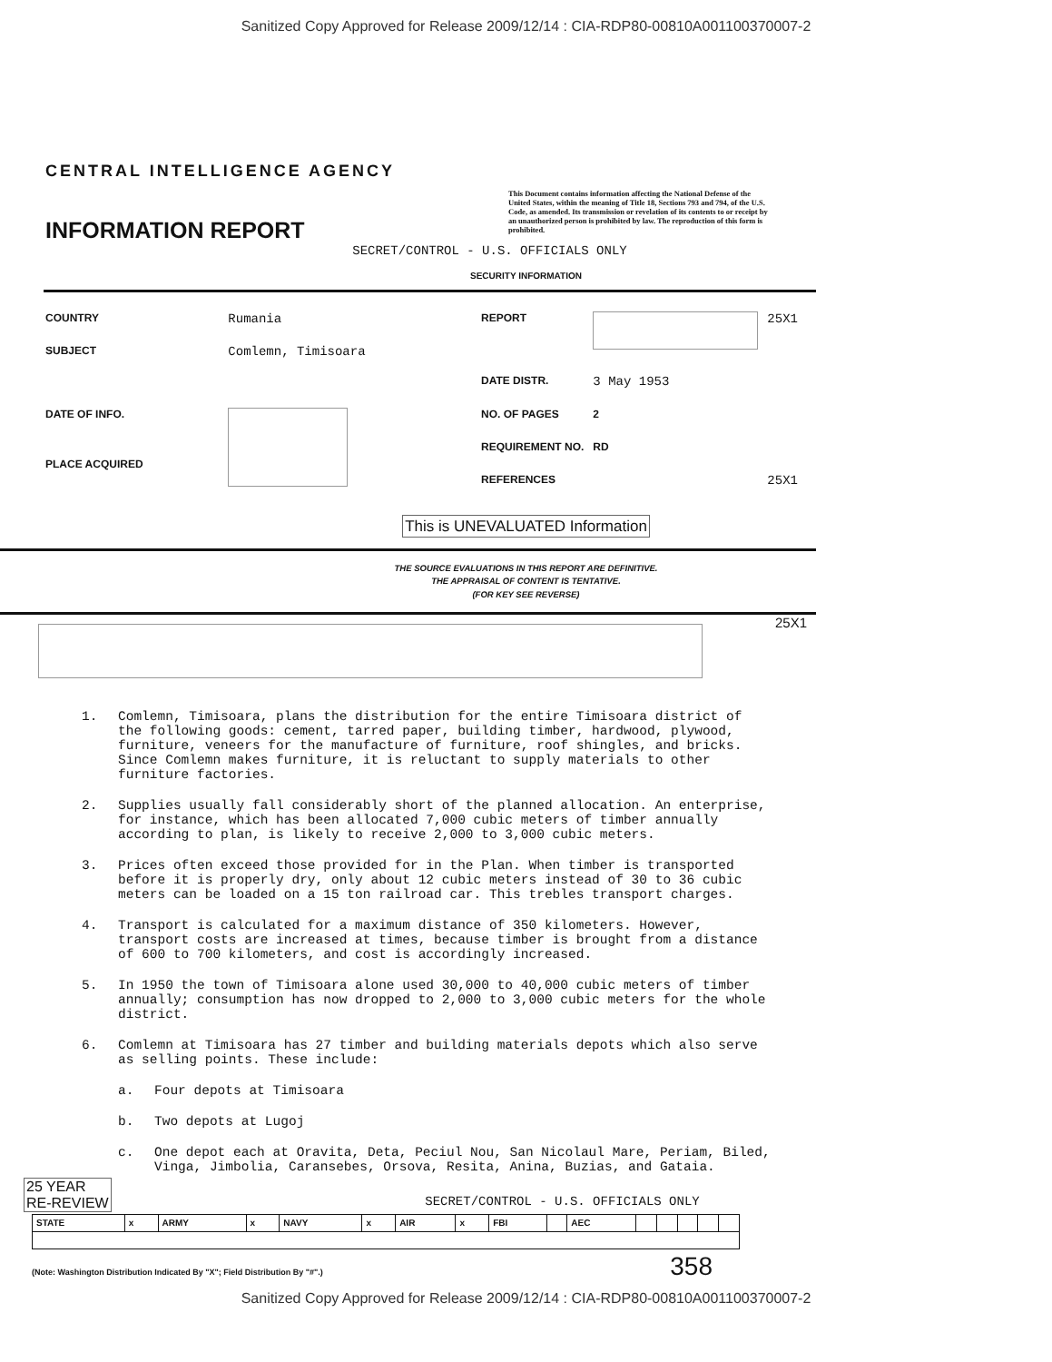Sanitized Copy Approved for Release 2009/12/14 : CIA-RDP80-00810A001100370007-2
CENTRAL INTELLIGENCE AGENCY
INFORMATION REPORT
This Document contains information affecting the National Defense of the United States, within the meaning of Title 18, Sections 793 and 794, of the U.S. Code, as amended. Its transmission or revelation of its contents to or receipt by an unauthorized person is prohibited by law. The reproduction of this form is prohibited.
SECRET/CONTROL - U.S. OFFICIALS ONLY
SECURITY INFORMATION
| COUNTRY | Rumania |
| SUBJECT | Comlemn, Timisoara |
| DATE OF INFO. | |
| PLACE ACQUIRED | |
| REPORT | | 25X1 |
| DATE DISTR. | 3 May 1953 | |
| NO. OF PAGES | 2 | |
| REQUIREMENT NO. | RD | |
| REFERENCES | | 25X1 |
This is UNEVALUATED Information
THE SOURCE EVALUATIONS IN THIS REPORT ARE DEFINITIVE.
THE APPRAISAL OF CONTENT IS TENTATIVE.
(FOR KEY SEE REVERSE)
25X1
1. Comlemn, Timisoara, plans the distribution for the entire Timisoara district of the following goods: cement, tarred paper, building timber, hardwood, plywood, furniture, veneers for the manufacture of furniture, roof shingles, and bricks. Since Comlemn makes furniture, it is reluctant to supply materials to other furniture factories.
2. Supplies usually fall considerably short of the planned allocation. An enterprise, for instance, which has been allocated 7,000 cubic meters of timber annually according to plan, is likely to receive 2,000 to 3,000 cubic meters.
3. Prices often exceed those provided for in the Plan. When timber is transported before it is properly dry, only about 12 cubic meters instead of 30 to 36 cubic meters can be loaded on a 15 ton railroad car. This trebles transport charges.
4. Transport is calculated for a maximum distance of 350 kilometers. However, transport costs are increased at times, because timber is brought from a distance of 600 to 700 kilometers, and cost is accordingly increased.
5. In 1950 the town of Timisoara alone used 30,000 to 40,000 cubic meters of timber annually; consumption has now dropped to 2,000 to 3,000 cubic meters for the whole district.
6. Comlemn at Timisoara has 27 timber and building materials depots which also serve as selling points. These include:
a. Four depots at Timisoara
b. Two depots at Lugoj
c. One depot each at Oravita, Deta, Peciul Nou, San Nicolaul Mare, Periam, Biled, Vinga, Jimbolia, Caransebes, Orsova, Resita, Anina, Buzias, and Gataia.
25 YEAR
RE-REVIEW
SECRET/CONTROL - U.S. OFFICIALS ONLY
| STATE | x | ARMY | x | NAVY | x | AIR | x | FBI | | AEC | | | | | |
(Note: Washington Distribution Indicated By "X"; Field Distribution By "#".) 358
Sanitized Copy Approved for Release 2009/12/14 : CIA-RDP80-00810A001100370007-2